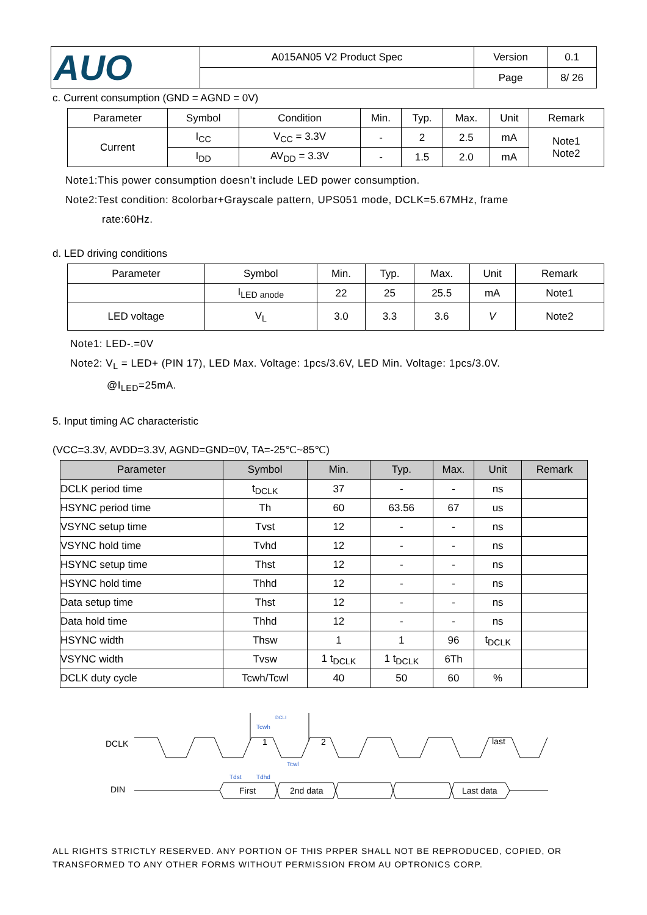| AUO | A015AN05 V2 Product Spec | Version | 0.1 |
| | | Page | 8/ 26 |
c. Current consumption (GND = AGND = 0V)
| Parameter | Symbol | Condition | Min. | Typ. | Max. | Unit | Remark |
| --- | --- | --- | --- | --- | --- | --- | --- |
| Current | I<sub>CC</sub> | V<sub>CC</sub> = 3.3V | - | 2 | 2.5 | mA | Note1 Note2 |
| | I<sub>DD</sub> | AV<sub>DD</sub> = 3.3V | - | 1.5 | 2.0 | mA | |
Note1:This power consumption doesn’t include LED power consumption.
Note2:Test condition: 8colorbar+Grayscale pattern, UPS051 mode, DCLK=5.67MHz, frame
rate:60Hz.
d. LED driving conditions
| Parameter | Symbol | Min. | Typ. | Max. | Unit | Remark |
| --- | --- | --- | --- | --- | --- | --- |
| | I<sub>LED anode</sub> | 22 | 25 | 25.5 | mA | Note1 |
| LED voltage | V<sub>L</sub> | 3.0 | 3.3 | 3.6 | V | Note2 |
Note1: LED-.=0V
Note2: V<sub>L</sub> = LED+ (PIN 17), LED Max. Voltage: 1pcs/3.6V, LED Min. Voltage: 1pcs/3.0V.
@I<sub>LED</sub>=25mA.
5. Input timing AC characteristic
(VCC=3.3V, AVDD=3.3V, AGND=GND=0V, TA=-25℃~85℃)
| Parameter | Symbol | Min. | Typ. | Max. | Unit | Remark |
| --- | --- | --- | --- | --- | --- | --- |
| DCLK period time | t<sub>DCLK</sub> | 37 | - | - | ns | |
| HSYNC period time | Th | 60 | 63.56 | 67 | us | |
| VSYNC setup time | Tvst | 12 | - | - | ns | |
| VSYNC hold time | Tvhd | 12 | - | - | ns | |
| HSYNC setup time | Thst | 12 | - | - | ns | |
| HSYNC hold time | Thhd | 12 | - | - | ns | |
| Data setup time | Thst | 12 | - | - | ns | |
| Data hold time | Thhd | 12 | - | - | ns | |
| HSYNC width | Thsw | 1 | 1 | 96 | t<sub>DCLK</sub> | |
| VSYNC width | Tvsw | 1 t<sub>DCLK</sub> | 1 t<sub>DCLK</sub> | 6Th | | |
| DCLK duty cycle | Tcwh/Tcwl | 40 | 50 | 60 | % | |
DCLK
DIN
DCLI
Tcwh
Tcwl
1
2
last
First
2nd data
Last data
Tdst
Tdhd
ALL RIGHTS STRICTLY RESERVED. ANY PORTION OF THIS PRPER SHALL NOT BE REPRODUCED, COPIED, OR TRANSFORMED TO ANY OTHER FORMS WITHOUT PERMISSION FROM AU OPTRONICS CORP.